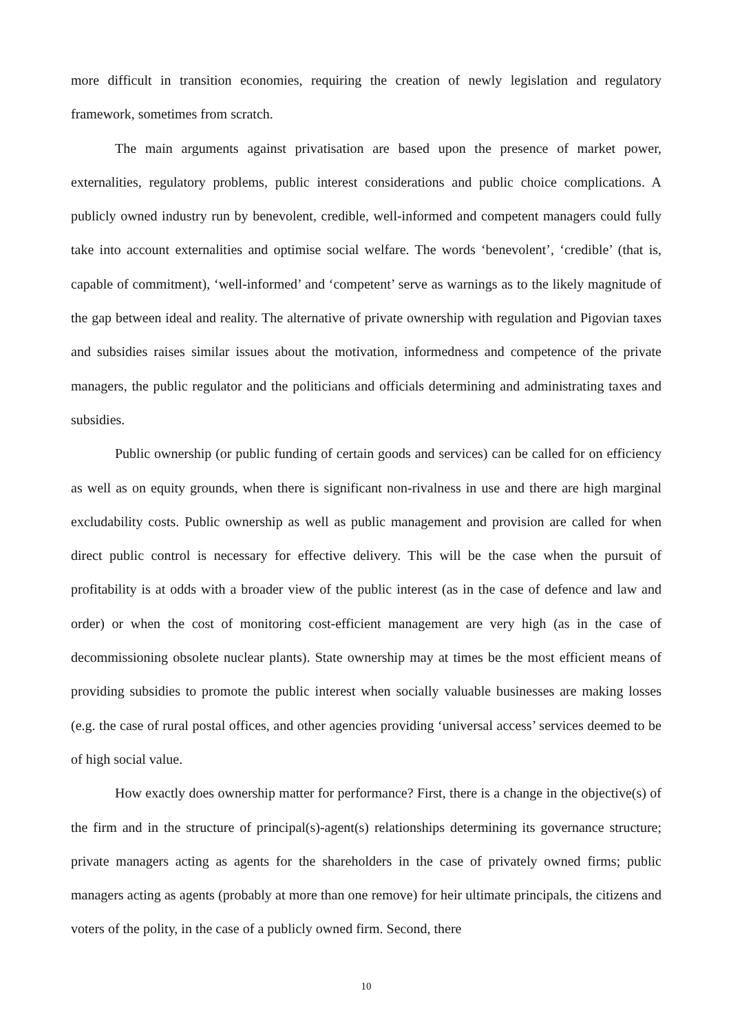more difficult in transition economies, requiring the creation of newly legislation and regulatory framework, sometimes from scratch.
The main arguments against privatisation are based upon the presence of market power, externalities, regulatory problems, public interest considerations and public choice complications. A publicly owned industry run by benevolent, credible, well-informed and competent managers could fully take into account externalities and optimise social welfare. The words ‘benevolent’, ‘credible’ (that is, capable of commitment), ‘well-informed’ and ‘competent’ serve as warnings as to the likely magnitude of the gap between ideal and reality. The alternative of private ownership with regulation and Pigovian taxes and subsidies raises similar issues about the motivation, informedness and competence of the private managers, the public regulator and the politicians and officials determining and administrating taxes and subsidies.
Public ownership (or public funding of certain goods and services) can be called for on efficiency as well as on equity grounds, when there is significant non-rivalness in use and there are high marginal excludability costs. Public ownership as well as public management and provision are called for when direct public control is necessary for effective delivery. This will be the case when the pursuit of profitability is at odds with a broader view of the public interest (as in the case of defence and law and order) or when the cost of monitoring cost-efficient management are very high (as in the case of decommissioning obsolete nuclear plants). State ownership may at times be the most efficient means of providing subsidies to promote the public interest when socially valuable businesses are making losses (e.g. the case of rural postal offices, and other agencies providing ‘universal access’ services deemed to be of high social value.
How exactly does ownership matter for performance? First, there is a change in the objective(s) of the firm and in the structure of principal(s)-agent(s) relationships determining its governance structure; private managers acting as agents for the shareholders in the case of privately owned firms; public managers acting as agents (probably at more than one remove) for heir ultimate principals, the citizens and voters of the polity, in the case of a publicly owned firm. Second, there
10